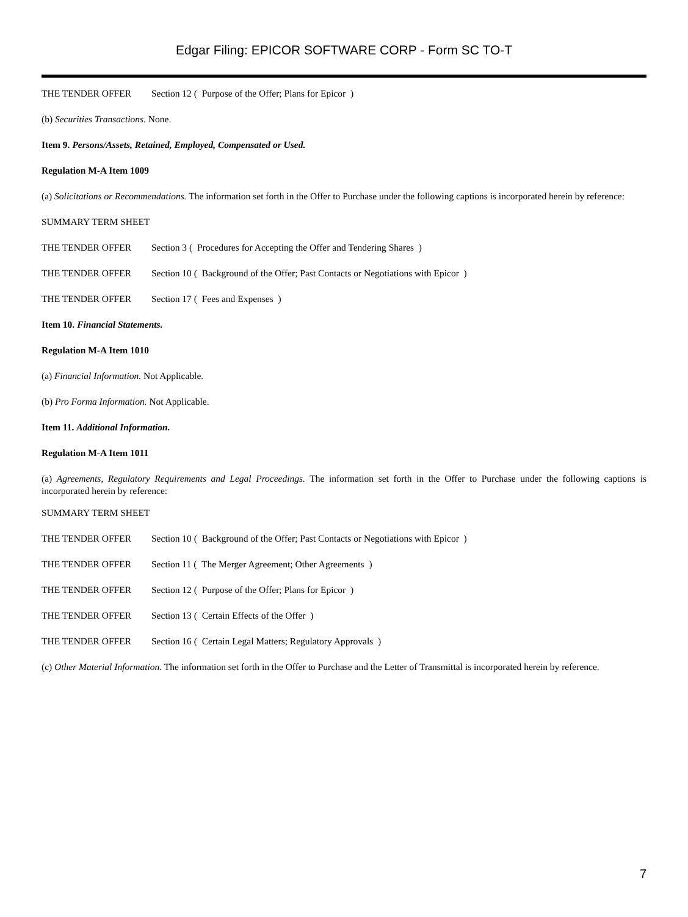Edgar Filing: EPICOR SOFTWARE CORP - Form SC TO-T
THE TENDER OFFER Section 12 ( Purpose of the Offer; Plans for Epicor )
(b) Securities Transactions. None.
Item 9. Persons/Assets, Retained, Employed, Compensated or Used.
Regulation M-A Item 1009
(a) Solicitations or Recommendations. The information set forth in the Offer to Purchase under the following captions is incorporated herein by reference:
SUMMARY TERM SHEET
THE TENDER OFFER Section 3 ( Procedures for Accepting the Offer and Tendering Shares )
THE TENDER OFFER Section 10 ( Background of the Offer; Past Contacts or Negotiations with Epicor )
THE TENDER OFFER Section 17 ( Fees and Expenses )
Item 10. Financial Statements.
Regulation M-A Item 1010
(a) Financial Information. Not Applicable.
(b) Pro Forma Information. Not Applicable.
Item 11. Additional Information.
Regulation M-A Item 1011
(a) Agreements, Regulatory Requirements and Legal Proceedings. The information set forth in the Offer to Purchase under the following captions is incorporated herein by reference:
SUMMARY TERM SHEET
THE TENDER OFFER Section 10 ( Background of the Offer; Past Contacts or Negotiations with Epicor )
THE TENDER OFFER Section 11 ( The Merger Agreement; Other Agreements )
THE TENDER OFFER Section 12 ( Purpose of the Offer; Plans for Epicor )
THE TENDER OFFER Section 13 ( Certain Effects of the Offer )
THE TENDER OFFER Section 16 ( Certain Legal Matters; Regulatory Approvals )
(c) Other Material Information. The information set forth in the Offer to Purchase and the Letter of Transmittal is incorporated herein by reference.
7